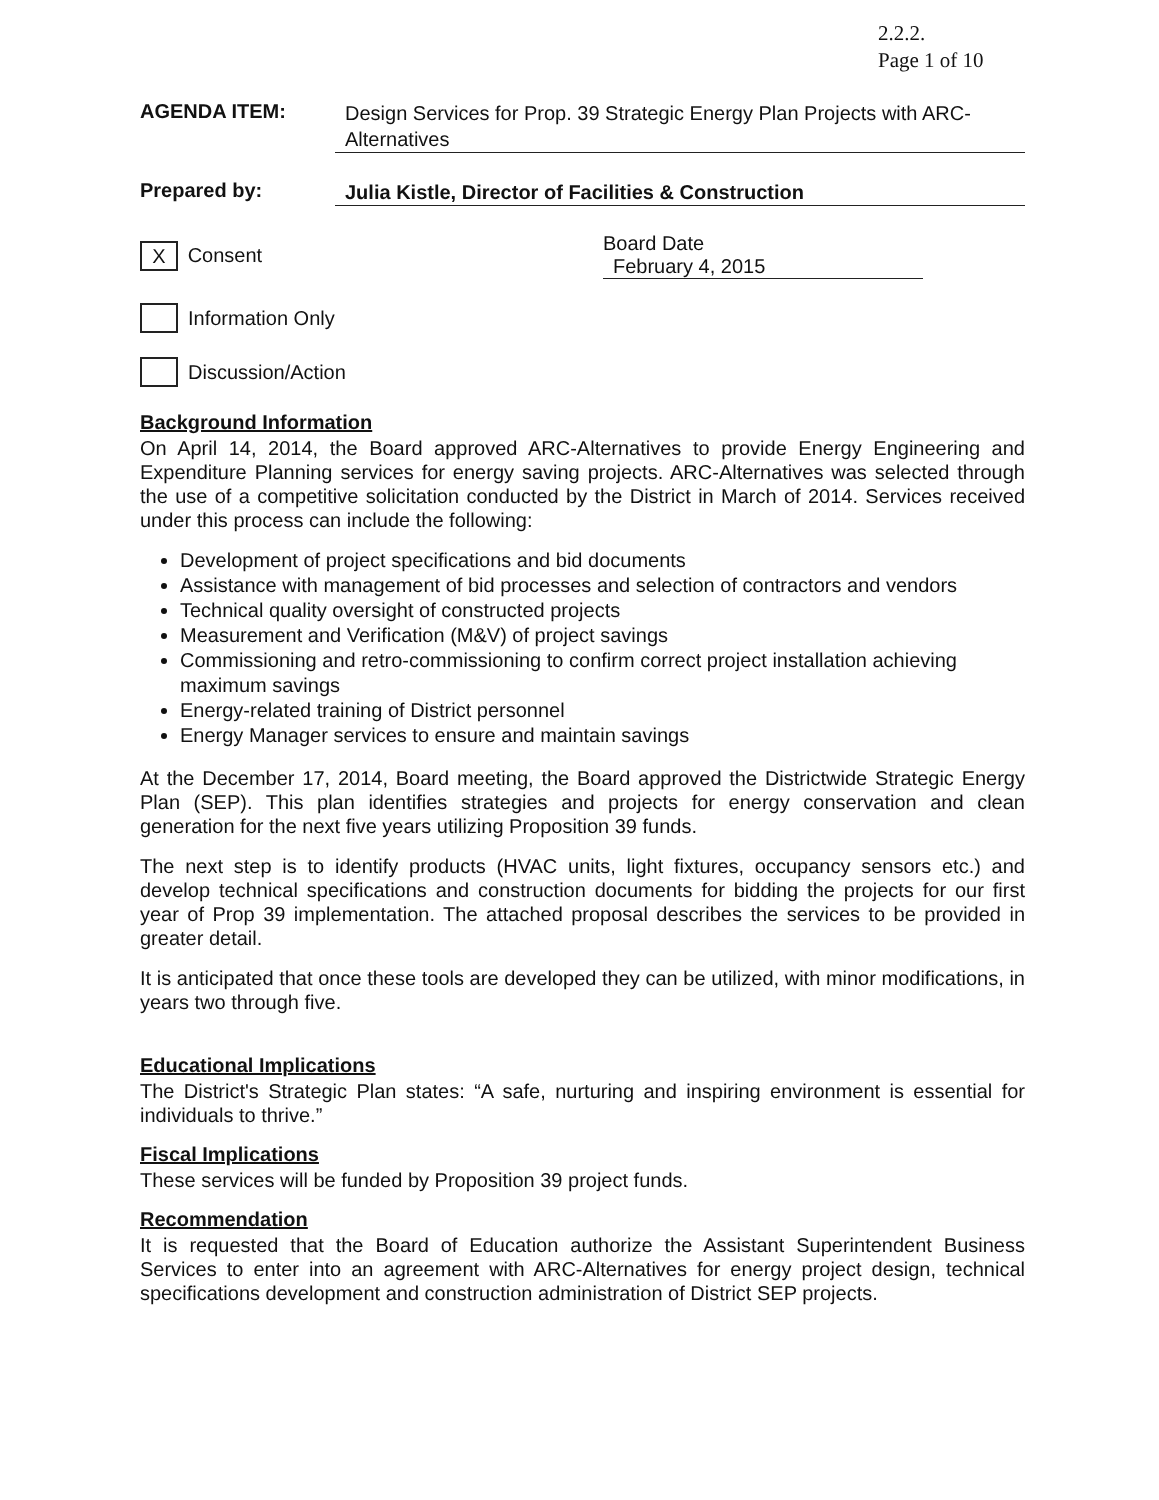2.2.2.
Page 1 of 10
AGENDA ITEM:
Design Services for Prop. 39 Strategic Energy Plan Projects with ARC-Alternatives
Prepared by:
Julia Kistle, Director of Facilities & Construction
X
Consent Board Date February 4, 2015
Information Only
Discussion/Action
Background Information
On April 14, 2014, the Board approved ARC-Alternatives to provide Energy Engineering and Expenditure Planning services for energy saving projects. ARC-Alternatives was selected through the use of a competitive solicitation conducted by the District in March of 2014. Services received under this process can include the following:
Development of project specifications and bid documents
Assistance with management of bid processes and selection of contractors and vendors
Technical quality oversight of constructed projects
Measurement and Verification (M&V) of project savings
Commissioning and retro-commissioning to confirm correct project installation achieving maximum savings
Energy-related training of District personnel
Energy Manager services to ensure and maintain savings
At the December 17, 2014, Board meeting, the Board approved the Districtwide Strategic Energy Plan (SEP). This plan identifies strategies and projects for energy conservation and clean generation for the next five years utilizing Proposition 39 funds.
The next step is to identify products (HVAC units, light fixtures, occupancy sensors etc.) and develop technical specifications and construction documents for bidding the projects for our first year of Prop 39 implementation. The attached proposal describes the services to be provided in greater detail.
It is anticipated that once these tools are developed they can be utilized, with minor modifications, in years two through five.
Educational Implications
The District's Strategic Plan states: “A safe, nurturing and inspiring environment is essential for individuals to thrive.”
Fiscal Implications
These services will be funded by Proposition 39 project funds.
Recommendation
It is requested that the Board of Education authorize the Assistant Superintendent Business Services to enter into an agreement with ARC-Alternatives for energy project design, technical specifications development and construction administration of District SEP projects.